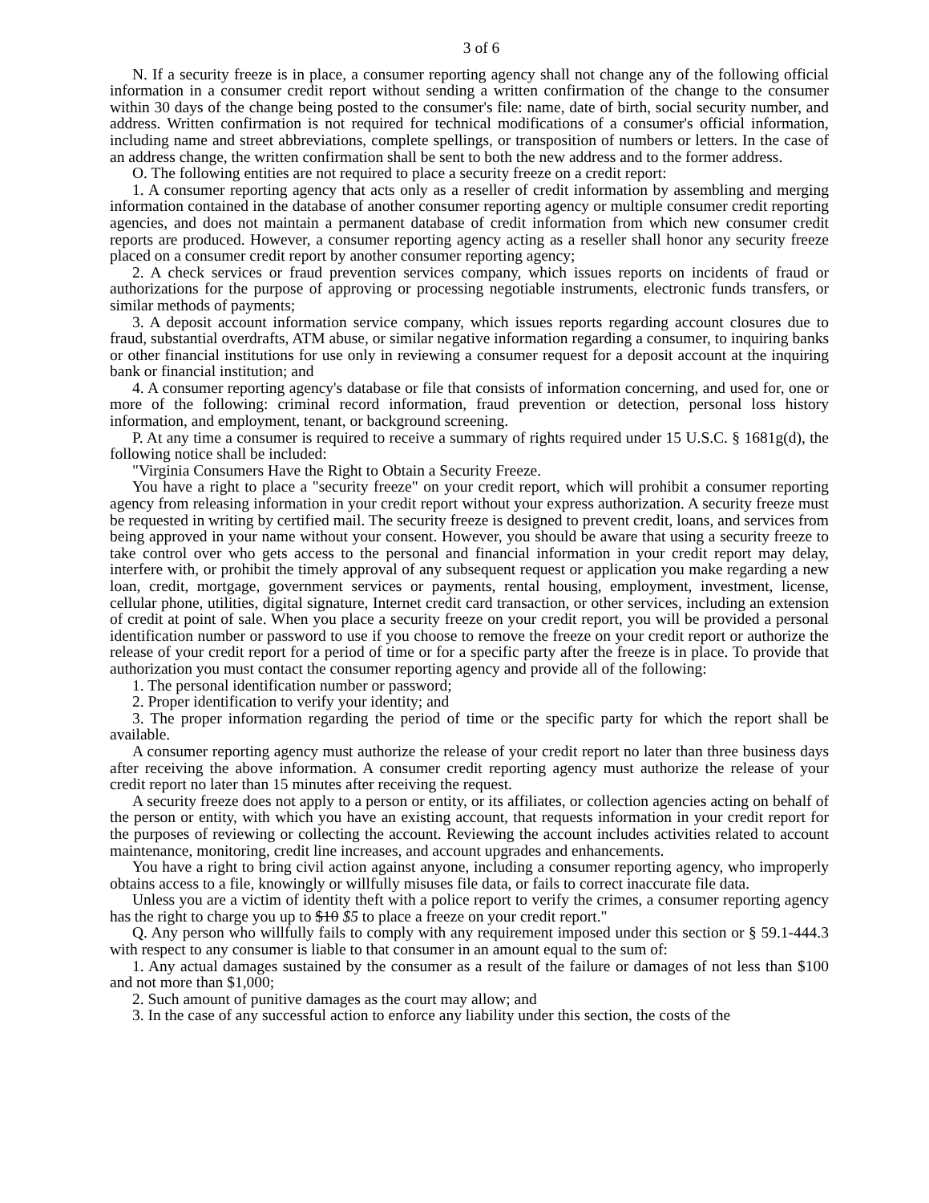3 of 6
N. If a security freeze is in place, a consumer reporting agency shall not change any of the following official information in a consumer credit report without sending a written confirmation of the change to the consumer within 30 days of the change being posted to the consumer's file: name, date of birth, social security number, and address. Written confirmation is not required for technical modifications of a consumer's official information, including name and street abbreviations, complete spellings, or transposition of numbers or letters. In the case of an address change, the written confirmation shall be sent to both the new address and to the former address.
O. The following entities are not required to place a security freeze on a credit report:
1. A consumer reporting agency that acts only as a reseller of credit information by assembling and merging information contained in the database of another consumer reporting agency or multiple consumer credit reporting agencies, and does not maintain a permanent database of credit information from which new consumer credit reports are produced. However, a consumer reporting agency acting as a reseller shall honor any security freeze placed on a consumer credit report by another consumer reporting agency;
2. A check services or fraud prevention services company, which issues reports on incidents of fraud or authorizations for the purpose of approving or processing negotiable instruments, electronic funds transfers, or similar methods of payments;
3. A deposit account information service company, which issues reports regarding account closures due to fraud, substantial overdrafts, ATM abuse, or similar negative information regarding a consumer, to inquiring banks or other financial institutions for use only in reviewing a consumer request for a deposit account at the inquiring bank or financial institution; and
4. A consumer reporting agency's database or file that consists of information concerning, and used for, one or more of the following: criminal record information, fraud prevention or detection, personal loss history information, and employment, tenant, or background screening.
P. At any time a consumer is required to receive a summary of rights required under 15 U.S.C. § 1681g(d), the following notice shall be included:
"Virginia Consumers Have the Right to Obtain a Security Freeze.
You have a right to place a "security freeze" on your credit report, which will prohibit a consumer reporting agency from releasing information in your credit report without your express authorization. A security freeze must be requested in writing by certified mail. The security freeze is designed to prevent credit, loans, and services from being approved in your name without your consent. However, you should be aware that using a security freeze to take control over who gets access to the personal and financial information in your credit report may delay, interfere with, or prohibit the timely approval of any subsequent request or application you make regarding a new loan, credit, mortgage, government services or payments, rental housing, employment, investment, license, cellular phone, utilities, digital signature, Internet credit card transaction, or other services, including an extension of credit at point of sale. When you place a security freeze on your credit report, you will be provided a personal identification number or password to use if you choose to remove the freeze on your credit report or authorize the release of your credit report for a period of time or for a specific party after the freeze is in place. To provide that authorization you must contact the consumer reporting agency and provide all of the following:
1. The personal identification number or password;
2. Proper identification to verify your identity; and
3. The proper information regarding the period of time or the specific party for which the report shall be available.
A consumer reporting agency must authorize the release of your credit report no later than three business days after receiving the above information. A consumer credit reporting agency must authorize the release of your credit report no later than 15 minutes after receiving the request.
A security freeze does not apply to a person or entity, or its affiliates, or collection agencies acting on behalf of the person or entity, with which you have an existing account, that requests information in your credit report for the purposes of reviewing or collecting the account. Reviewing the account includes activities related to account maintenance, monitoring, credit line increases, and account upgrades and enhancements.
You have a right to bring civil action against anyone, including a consumer reporting agency, who improperly obtains access to a file, knowingly or willfully misuses file data, or fails to correct inaccurate file data.
Unless you are a victim of identity theft with a police report to verify the crimes, a consumer reporting agency has the right to charge you up to $10 $5 to place a freeze on your credit report."
Q. Any person who willfully fails to comply with any requirement imposed under this section or § 59.1-444.3 with respect to any consumer is liable to that consumer in an amount equal to the sum of:
1. Any actual damages sustained by the consumer as a result of the failure or damages of not less than $100 and not more than $1,000;
2. Such amount of punitive damages as the court may allow; and
3. In the case of any successful action to enforce any liability under this section, the costs of the